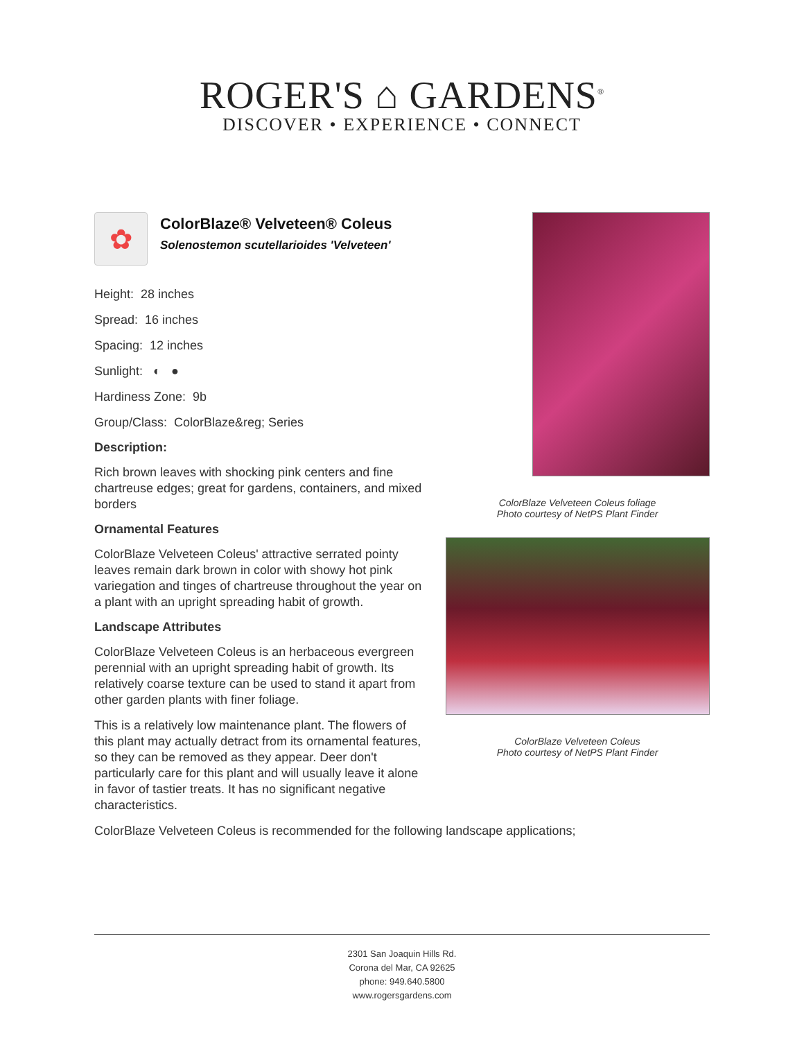ROGER'S ⌂ GARDENS<sup>®</sup>
DISCOVER • EXPERIENCE • CONNECT
ColorBlaze Velveteen Coleus foliage
Photo courtesy of NetPS Plant Finder
ColorBlaze Velveteen Coleus
Photo courtesy of NetPS Plant Finder
✿
ColorBlaze® Velveteen® Coleus
Solenostemon scutellarioides 'Velveteen'
Height: 28 inches
Spread: 16 inches
Spacing: 12 inches
Sunlight: ◐ ●
Hardiness Zone: 9b
Group/Class: ColorBlaze&reg; Series
Description:
Rich brown leaves with shocking pink centers and fine chartreuse edges; great for gardens, containers, and mixed borders
Ornamental Features
ColorBlaze Velveteen Coleus' attractive serrated pointy leaves remain dark brown in color with showy hot pink variegation and tinges of chartreuse throughout the year on a plant with an upright spreading habit of growth.
Landscape Attributes
ColorBlaze Velveteen Coleus is an herbaceous evergreen perennial with an upright spreading habit of growth. Its relatively coarse texture can be used to stand it apart from other garden plants with finer foliage.
This is a relatively low maintenance plant. The flowers of this plant may actually detract from its ornamental features, so they can be removed as they appear. Deer don't particularly care for this plant and will usually leave it alone in favor of tastier treats. It has no significant negative characteristics.
ColorBlaze Velveteen Coleus is recommended for the following landscape applications;
2301 San Joaquin Hills Rd.
Corona del Mar, CA 92625
phone: 949.640.5800
www.rogersgardens.com